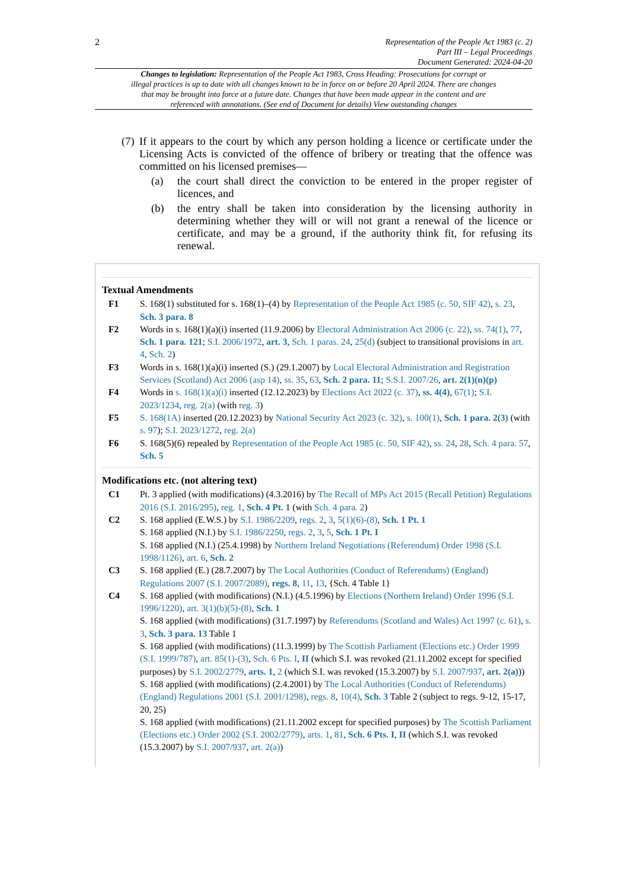2
Representation of the People Act 1983 (c. 2)
Part III – Legal Proceedings
Document Generated: 2024-04-20
Changes to legislation: Representation of the People Act 1983, Cross Heading: Prosecutions for corrupt or illegal practices is up to date with all changes known to be in force on or before 20 April 2024. There are changes that may be brought into force at a future date. Changes that have been made appear in the content and are referenced with annotations. (See end of Document for details) View outstanding changes
(7) If it appears to the court by which any person holding a licence or certificate under the Licensing Acts is convicted of the offence of bribery or treating that the offence was committed on his licensed premises—
(a) the court shall direct the conviction to be entered in the proper register of licences, and
(b) the entry shall be taken into consideration by the licensing authority in determining whether they will or will not grant a renewal of the licence or certificate, and may be a ground, if the authority think fit, for refusing its renewal.
Textual Amendments
F1 S. 168(1) substituted for s. 168(1)–(4) by Representation of the People Act 1985 (c. 50, SIF 42), s. 23, Sch. 3 para. 8
F2 Words in s. 168(1)(a)(i) inserted (11.9.2006) by Electoral Administration Act 2006 (c. 22), ss. 74(1), 77, Sch. 1 para. 121; S.I. 2006/1972, art. 3, Sch. 1 paras. 24, 25(d) (subject to transitional provisions in art. 4, Sch. 2)
F3 Words in s. 168(1)(a)(i) inserted (S.) (29.1.2007) by Local Electoral Administration and Registration Services (Scotland) Act 2006 (asp 14), ss. 35, 63, Sch. 2 para. 11; S.S.I. 2007/26, art. 2(1)(n)(p)
F4 Words in s. 168(1)(a)(i) inserted (12.12.2023) by Elections Act 2022 (c. 37), ss. 4(4), 67(1); S.I. 2023/1234, reg. 2(a) (with reg. 3)
F5 S. 168(1A) inserted (20.12.2023) by National Security Act 2023 (c. 32), s. 100(1), Sch. 1 para. 2(3) (with s. 97); S.I. 2023/1272, reg. 2(a)
F6 S. 168(5)(6) repealed by Representation of the People Act 1985 (c. 50, SIF 42), ss. 24, 28, Sch. 4 para. 57, Sch. 5
Modifications etc. (not altering text)
C1 Pt. 3 applied (with modifications) (4.3.2016) by The Recall of MPs Act 2015 (Recall Petition) Regulations 2016 (S.I. 2016/295), reg. 1, Sch. 4 Pt. 1 (with Sch. 4 para. 2)
C2 S. 168 applied (E.W.S.) by S.I. 1986/2209, regs. 2, 3, 5(1)(6)-(8), Sch. 1 Pt. 1
S. 168 applied (N.I.) by S.I. 1986/2250, regs. 2, 3, 5, Sch. 1 Pt. I
S. 168 applied (N.I.) (25.4.1998) by Northern Ireland Negotiations (Referendum) Order 1998 (S.I. 1998/1126), art. 6, Sch. 2
C3 S. 168 applied (E.) (28.7.2007) by The Local Authorities (Conduct of Referendums) (England) Regulations 2007 (S.I. 2007/2089), regs. 8, 11, 13, {Sch. 4 Table 1}
C4 S. 168 applied (with modifications) (N.I.) (4.5.1996) by Elections (Northern Ireland) Order 1996 (S.I. 1996/1220), art. 3(1)(b)(5)-(8), Sch. 1
S. 168 applied (with modifications) (31.7.1997) by Referendums (Scotland and Wales) Act 1997 (c. 61), s. 3, Sch. 3 para. 13 Table 1
S. 168 applied (with modifications) (11.3.1999) by The Scottish Parliament (Elections etc.) Order 1999 (S.I. 1999/787), art. 85(1)-(3), Sch. 6 Pts. I, II (which S.I. was revoked (21.11.2002 except for specified purposes) by S.I. 2002/2779, arts. 1, 2 (which S.I. was revoked (15.3.2007) by S.I. 2007/937, art. 2(a)))
S. 168 applied (with modifications) (2.4.2001) by The Local Authorities (Conduct of Referendums) (England) Regulations 2001 (S.I. 2001/1298), regs. 8, 10(4), Sch. 3 Table 2 (subject to regs. 9-12, 15-17, 20, 25)
S. 168 applied (with modifications) (21.11.2002 except for specified purposes) by The Scottish Parliament (Elections etc.) Order 2002 (S.I. 2002/2779), arts. 1, 81, Sch. 6 Pts. I, II (which S.I. was revoked (15.3.2007) by S.I. 2007/937, art. 2(a))